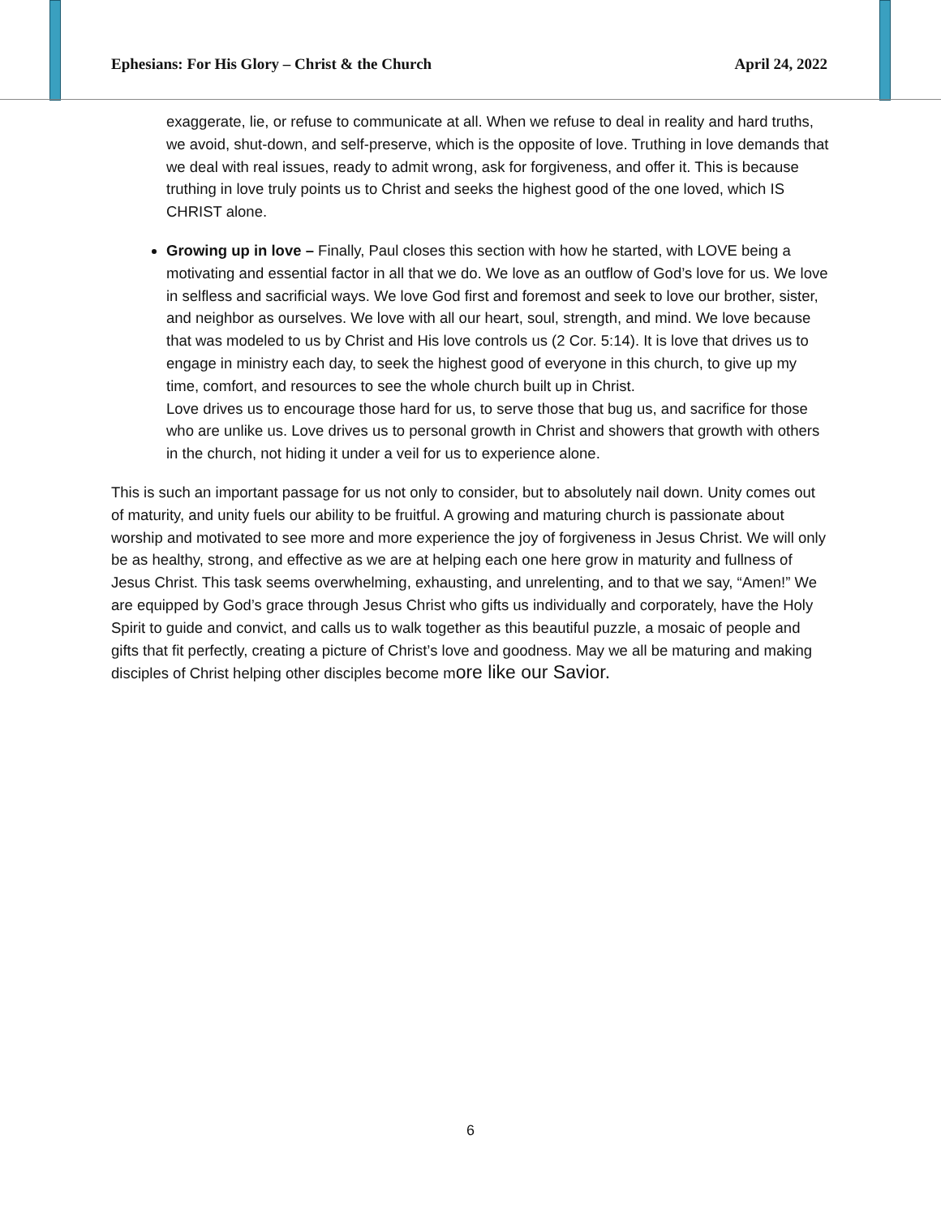Ephesians: For His Glory – Christ & the Church April 24, 2022
exaggerate, lie, or refuse to communicate at all. When we refuse to deal in reality and hard truths, we avoid, shut-down, and self-preserve, which is the opposite of love. Truthing in love demands that we deal with real issues, ready to admit wrong, ask for forgiveness, and offer it. This is because truthing in love truly points us to Christ and seeks the highest good of the one loved, which IS CHRIST alone.
Growing up in love – Finally, Paul closes this section with how he started, with LOVE being a motivating and essential factor in all that we do. We love as an outflow of God’s love for us. We love in selfless and sacrificial ways. We love God first and foremost and seek to love our brother, sister, and neighbor as ourselves. We love with all our heart, soul, strength, and mind. We love because that was modeled to us by Christ and His love controls us (2 Cor. 5:14). It is love that drives us to engage in ministry each day, to seek the highest good of everyone in this church, to give up my time, comfort, and resources to see the whole church built up in Christ.
Love drives us to encourage those hard for us, to serve those that bug us, and sacrifice for those who are unlike us. Love drives us to personal growth in Christ and showers that growth with others in the church, not hiding it under a veil for us to experience alone.
This is such an important passage for us not only to consider, but to absolutely nail down. Unity comes out of maturity, and unity fuels our ability to be fruitful. A growing and maturing church is passionate about worship and motivated to see more and more experience the joy of forgiveness in Jesus Christ. We will only be as healthy, strong, and effective as we are at helping each one here grow in maturity and fullness of Jesus Christ. This task seems overwhelming, exhausting, and unrelenting, and to that we say, “Amen!” We are equipped by God’s grace through Jesus Christ who gifts us individually and corporately, have the Holy Spirit to guide and convict, and calls us to walk together as this beautiful puzzle, a mosaic of people and gifts that fit perfectly, creating a picture of Christ’s love and goodness. May we all be maturing and making disciples of Christ helping other disciples become more like our Savior.
6